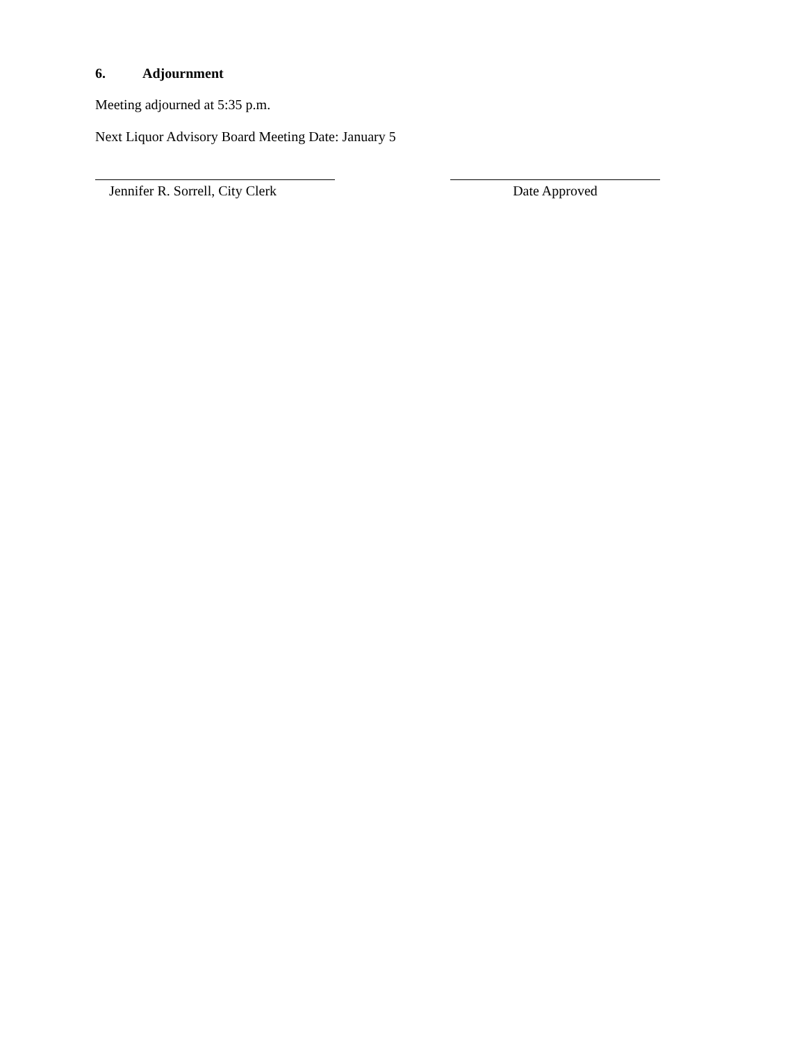6. Adjournment
Meeting adjourned at 5:35 p.m.
Next Liquor Advisory Board Meeting Date: January 5
Jennifer R. Sorrell, City Clerk
Date Approved